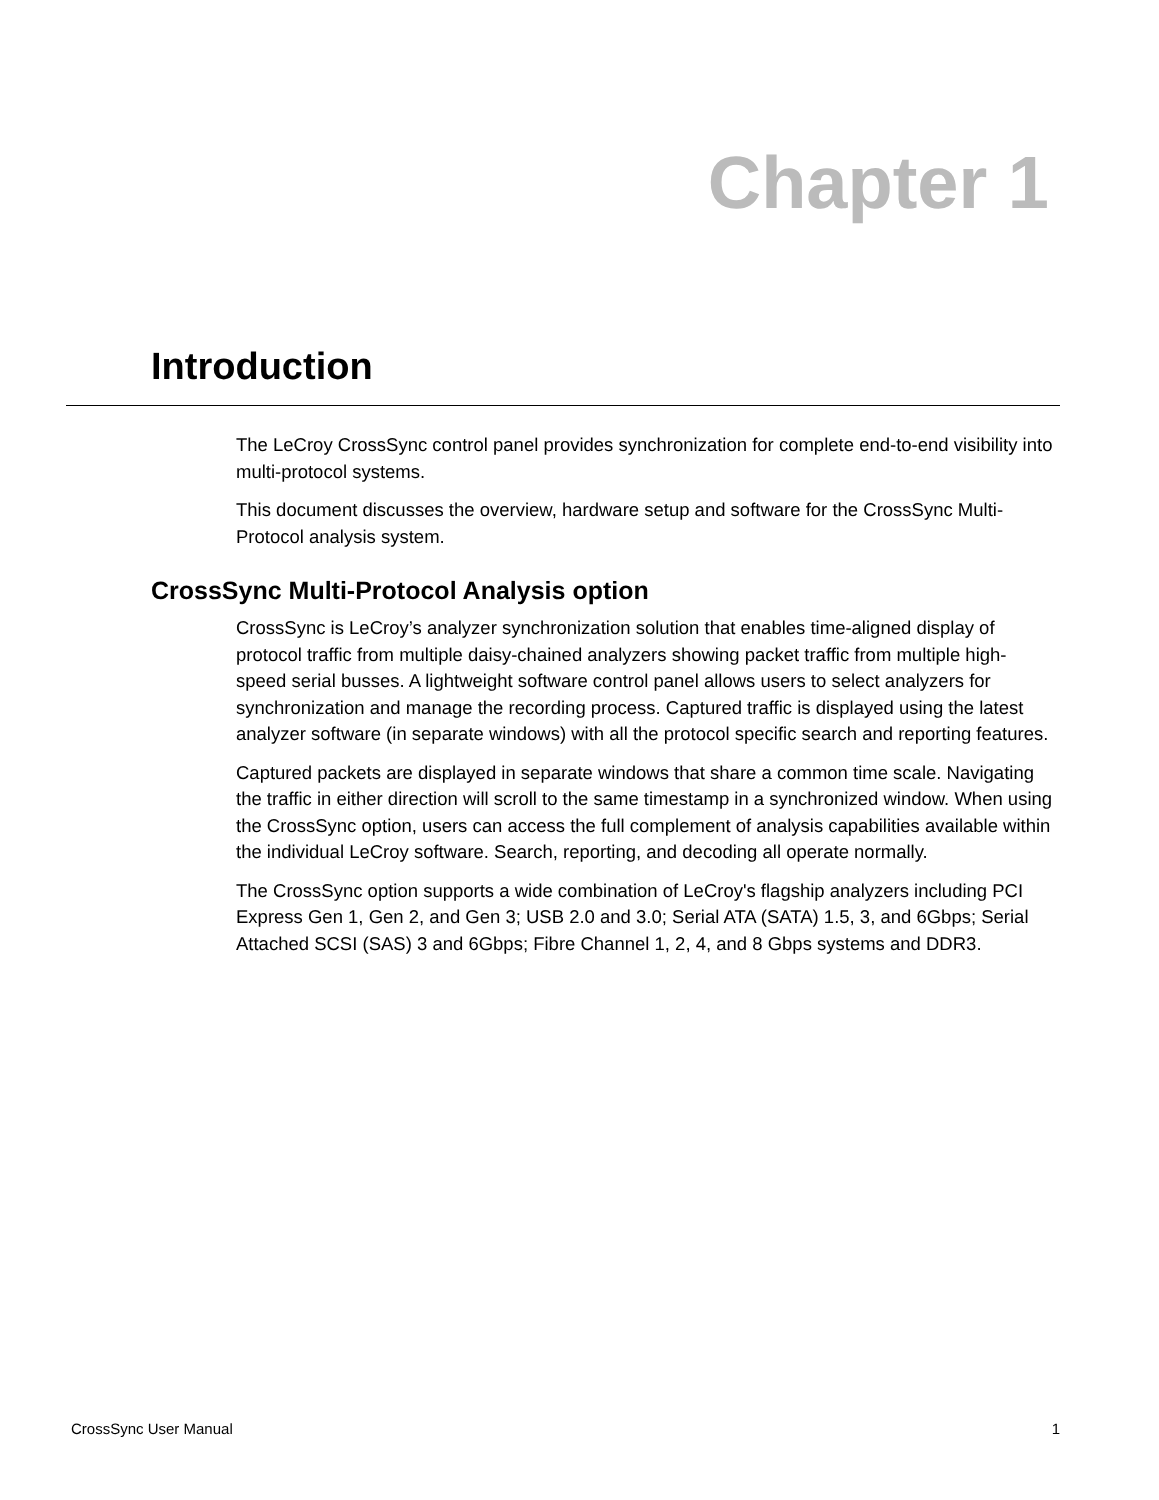Chapter 1
Introduction
The LeCroy CrossSync control panel provides synchronization for complete end-to-end visibility into multi-protocol systems.
This document discusses the overview, hardware setup and software for the CrossSync Multi-Protocol analysis system.
CrossSync Multi-Protocol Analysis option
CrossSync is LeCroy’s analyzer synchronization solution that enables time-aligned display of protocol traffic from multiple daisy-chained analyzers showing packet traffic from multiple high-speed serial busses. A lightweight software control panel allows users to select analyzers for synchronization and manage the recording process. Captured traffic is displayed using the latest analyzer software (in separate windows) with all the protocol specific search and reporting features.
Captured packets are displayed in separate windows that share a common time scale. Navigating the traffic in either direction will scroll to the same timestamp in a synchronized window. When using the CrossSync option, users can access the full complement of analysis capabilities available within the individual LeCroy software. Search, reporting, and decoding all operate normally.
The CrossSync option supports a wide combination of LeCroy's flagship analyzers including PCI Express Gen 1, Gen 2, and Gen 3; USB 2.0 and 3.0; Serial ATA (SATA) 1.5, 3, and 6Gbps; Serial Attached SCSI (SAS) 3 and 6Gbps; Fibre Channel 1, 2, 4, and 8 Gbps systems and DDR3.
CrossSync User Manual 1